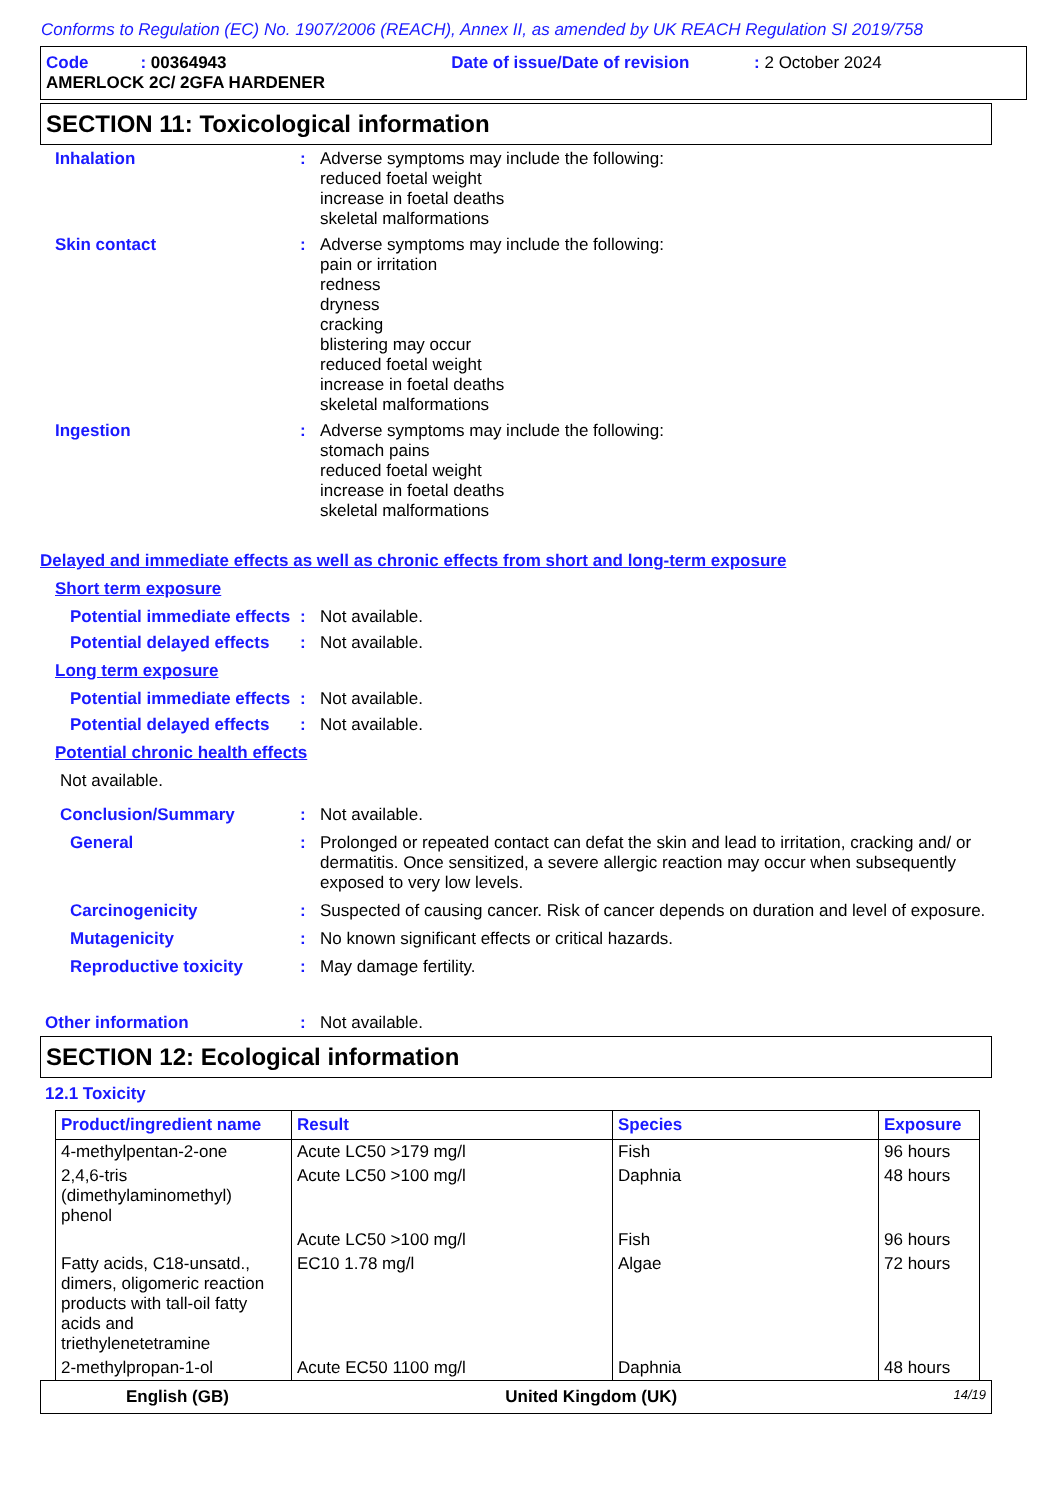Conforms to Regulation (EC) No. 1907/2006 (REACH), Annex II, as amended by UK REACH Regulation SI 2019/758
Code : 00364943 Date of issue/Date of revision : 2 October 2024
AMERLOCK 2C/ 2GFA HARDENER
SECTION 11: Toxicological information
Inhalation :
Adverse symptoms may include the following:
reduced foetal weight
increase in foetal deaths
skeletal malformations
Skin contact :
Adverse symptoms may include the following:
pain or irritation
redness
dryness
cracking
blistering may occur
reduced foetal weight
increase in foetal deaths
skeletal malformations
Ingestion :
Adverse symptoms may include the following:
stomach pains
reduced foetal weight
increase in foetal deaths
skeletal malformations
Delayed and immediate effects as well as chronic effects from short and long-term exposure
Short term exposure
Potential immediate effects
:
Not available.
Potential delayed effects
:
Not available.
Long term exposure
Potential immediate effects
:
Not available.
Potential delayed effects
:
Not available.
Potential chronic health effects
Not available.
Conclusion/Summary :
Not available.
General :
Prolonged or repeated contact can defat the skin and lead to irritation, cracking and/ or dermatitis. Once sensitized, a severe allergic reaction may occur when subsequently exposed to very low levels.
Carcinogenicity :
Suspected of causing cancer. Risk of cancer depends on duration and level of exposure.
Mutagenicity :
No known significant effects or critical hazards.
Reproductive toxicity :
May damage fertility.
Other information :
Not available.
SECTION 12: Ecological information
12.1 Toxicity
| Product/ingredient name | Result | Species | Exposure |
| --- | --- | --- | --- |
| 4-methylpentan-2-one | Acute LC50 >179 mg/l | Fish | 96 hours |
| 2,4,6-tris (dimethylaminomethyl) phenol | Acute LC50 >100 mg/l | Daphnia | 48 hours |
| | Acute LC50 >100 mg/l | Fish | 96 hours |
| Fatty acids, C18-unsatd., dimers, oligomeric reaction products with tall-oil fatty acids and triethylenetetramine | EC10 1.78 mg/l | Algae | 72 hours |
| 2-methylpropan-1-ol | Acute EC50 1100 mg/l | Daphnia | 48 hours |
English (GB) United Kingdom (UK) 14/19